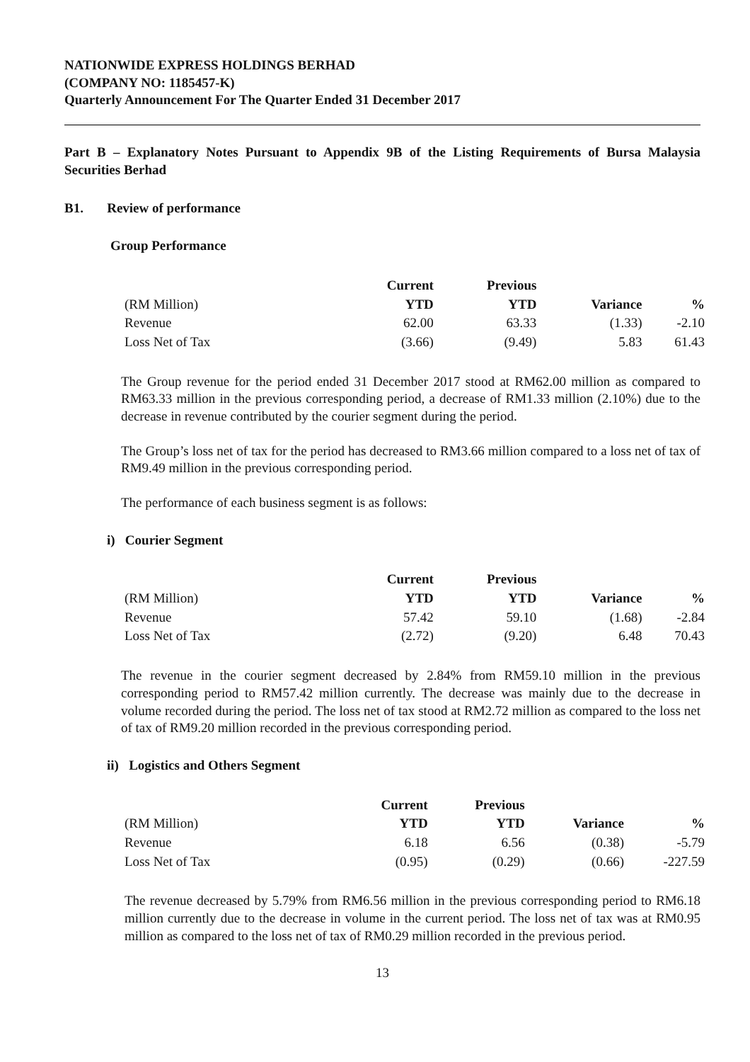NATIONWIDE EXPRESS HOLDINGS BERHAD
(COMPANY NO: 1185457-K)
Quarterly Announcement For The Quarter Ended 31 December 2017
Part B – Explanatory Notes Pursuant to Appendix 9B of the Listing Requirements of Bursa Malaysia Securities Berhad
B1. Review of performance
Group Performance
| | Current | Previous | | |
| --- | --- | --- | --- | --- |
| (RM Million) | YTD | YTD | Variance | % |
| Revenue | 62.00 | 63.33 | (1.33) | -2.10 |
| Loss Net of Tax | (3.66) | (9.49) | 5.83 | 61.43 |
The Group revenue for the period ended 31 December 2017 stood at RM62.00 million as compared to RM63.33 million in the previous corresponding period, a decrease of RM1.33 million (2.10%) due to the decrease in revenue contributed by the courier segment during the period.
The Group’s loss net of tax for the period has decreased to RM3.66 million compared to a loss net of tax of RM9.49 million in the previous corresponding period.
The performance of each business segment is as follows:
i) Courier Segment
| | Current | Previous | | |
| --- | --- | --- | --- | --- |
| (RM Million) | YTD | YTD | Variance | % |
| Revenue | 57.42 | 59.10 | (1.68) | -2.84 |
| Loss Net of Tax | (2.72) | (9.20) | 6.48 | 70.43 |
The revenue in the courier segment decreased by 2.84% from RM59.10 million in the previous corresponding period to RM57.42 million currently. The decrease was mainly due to the decrease in volume recorded during the period. The loss net of tax stood at RM2.72 million as compared to the loss net of tax of RM9.20 million recorded in the previous corresponding period.
ii) Logistics and Others Segment
| | Current | Previous | | |
| --- | --- | --- | --- | --- |
| (RM Million) | YTD | YTD | Variance | % |
| Revenue | 6.18 | 6.56 | (0.38) | -5.79 |
| Loss Net of Tax | (0.95) | (0.29) | (0.66) | -227.59 |
The revenue decreased by 5.79% from RM6.56 million in the previous corresponding period to RM6.18 million currently due to the decrease in volume in the current period. The loss net of tax was at RM0.95 million as compared to the loss net of tax of RM0.29 million recorded in the previous period.
13